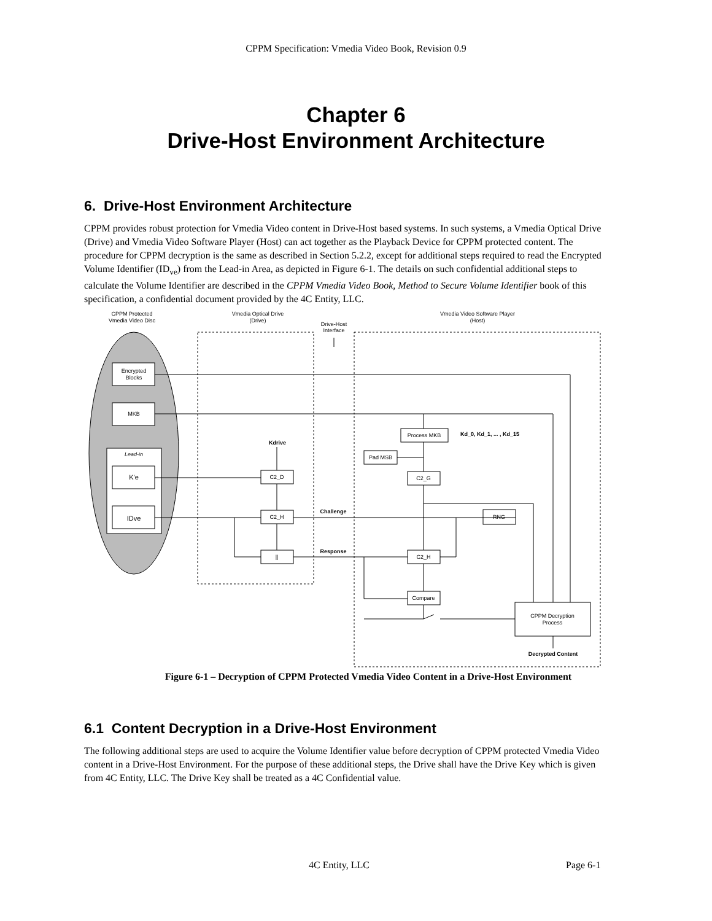CPPM Specification: Vmedia Video Book, Revision 0.9
Chapter 6
Drive-Host Environment Architecture
6. Drive-Host Environment Architecture
CPPM provides robust protection for Vmedia Video content in Drive-Host based systems. In such systems, a Vmedia Optical Drive (Drive) and Vmedia Video Software Player (Host) can act together as the Playback Device for CPPM protected content. The procedure for CPPM decryption is the same as described in Section 5.2.2, except for additional steps required to read the Encrypted Volume Identifier (ID<sub>ve</sub>) from the Lead-in Area, as depicted in Figure 6-1. The details on such confidential additional steps to calculate the Volume Identifier are described in the CPPM Vmedia Video Book, Method to Secure Volume Identifier book of this specification, a confidential document provided by the 4C Entity, LLC.
CPPM Protected
Vmedia Video Disc
Vmedia Optical Drive
(Drive)
Drive-Host
Interface
Vmedia Video Software Player
(Host)
Encrypted
Blocks
MKB
Lead-in
K'e
IDve
C2_D
C2_H
||
Process MKB
Pad MSB
C2_G
RNG
C2_H
Compare
CPPM Decryption
Process
Decrypted Content
Kdrive
Challenge
Response
Kd_0, Kd_1, ... , Kd_15
Figure 6-1 – Decryption of CPPM Protected Vmedia Video Content in a Drive-Host Environment
6.1 Content Decryption in a Drive-Host Environment
The following additional steps are used to acquire the Volume Identifier value before decryption of CPPM protected Vmedia Video content in a Drive-Host Environment. For the purpose of these additional steps, the Drive shall have the Drive Key which is given from 4C Entity, LLC. The Drive Key shall be treated as a 4C Confidential value.
4C Entity, LLC Page 6-1